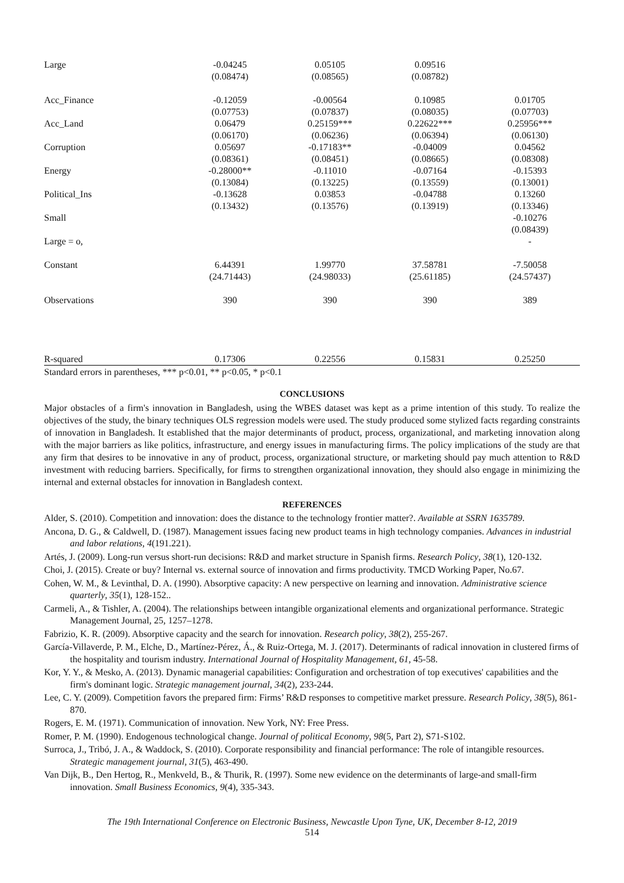| Large | -0.04245 (0.08474) | 0.05105 (0.08565) | 0.09516 (0.08782) | |
| Acc_Finance | -0.12059 (0.07753) | -0.00564 (0.07837) | 0.10985 (0.08035) | 0.01705 (0.07703) |
| Acc_Land | 0.06479 (0.06170) | 0.25159*** (0.06236) | 0.22622*** (0.06394) | 0.25956*** (0.06130) |
| Corruption | 0.05697 (0.08361) | -0.17183** (0.08451) | -0.04009 (0.08665) | 0.04562 (0.08308) |
| Energy | -0.28000** (0.13084) | -0.11010 (0.13225) | -0.07164 (0.13559) | -0.15393 (0.13001) |
| Political_Ins | -0.13628 (0.13432) | 0.03853 (0.13576) | -0.04788 (0.13919) | 0.13260 (0.13346) |
| Small | | | | -0.10276 (0.08439) |
| Large = o, | | | | - |
| Constant | 6.44391 (24.71443) | 1.99770 (24.98033) | 37.58781 (25.61185) | -7.50058 (24.57437) |
| Observations | 390 | 390 | 390 | 389 |
| R-squared | 0.17306 | 0.22556 | 0.15831 | 0.25250 |
Standard errors in parentheses, *** p<0.01, ** p<0.05, * p<0.1
CONCLUSIONS
Major obstacles of a firm's innovation in Bangladesh, using the WBES dataset was kept as a prime intention of this study. To realize the objectives of the study, the binary techniques OLS regression models were used. The study produced some stylized facts regarding constraints of innovation in Bangladesh. It established that the major determinants of product, process, organizational, and marketing innovation along with the major barriers as like politics, infrastructure, and energy issues in manufacturing firms. The policy implications of the study are that any firm that desires to be innovative in any of product, process, organizational structure, or marketing should pay much attention to R&D investment with reducing barriers. Specifically, for firms to strengthen organizational innovation, they should also engage in minimizing the internal and external obstacles for innovation in Bangladesh context.
REFERENCES
Alder, S. (2010). Competition and innovation: does the distance to the technology frontier matter?. Available at SSRN 1635789.
Ancona, D. G., & Caldwell, D. (1987). Management issues facing new product teams in high technology companies. Advances in industrial and labor relations, 4(191.221).
Artés, J. (2009). Long-run versus short-run decisions: R&D and market structure in Spanish firms. Research Policy, 38(1), 120-132.
Choi, J. (2015). Create or buy? Internal vs. external source of innovation and firms productivity. TMCD Working Paper, No.67.
Cohen, W. M., & Levinthal, D. A. (1990). Absorptive capacity: A new perspective on learning and innovation. Administrative science quarterly, 35(1), 128-152..
Carmeli, A., & Tishler, A. (2004). The relationships between intangible organizational elements and organizational performance. Strategic Management Journal, 25, 1257–1278.
Fabrizio, K. R. (2009). Absorptive capacity and the search for innovation. Research policy, 38(2), 255-267.
García-Villaverde, P. M., Elche, D., Martínez-Pérez, Á., & Ruiz-Ortega, M. J. (2017). Determinants of radical innovation in clustered firms of the hospitality and tourism industry. International Journal of Hospitality Management, 61, 45-58.
Kor, Y. Y., & Mesko, A. (2013). Dynamic managerial capabilities: Configuration and orchestration of top executives' capabilities and the firm's dominant logic. Strategic management journal, 34(2), 233-244.
Lee, C. Y. (2009). Competition favors the prepared firm: Firms’ R&D responses to competitive market pressure. Research Policy, 38(5), 861-870.
Rogers, E. M. (1971). Communication of innovation. New York, NY: Free Press.
Romer, P. M. (1990). Endogenous technological change. Journal of political Economy, 98(5, Part 2), S71-S102.
Surroca, J., Tribó, J. A., & Waddock, S. (2010). Corporate responsibility and financial performance: The role of intangible resources. Strategic management journal, 31(5), 463-490.
Van Dijk, B., Den Hertog, R., Menkveld, B., & Thurik, R. (1997). Some new evidence on the determinants of large-and small-firm innovation. Small Business Economics, 9(4), 335-343.
The 19th International Conference on Electronic Business, Newcastle Upon Tyne, UK, December 8-12, 2019
514